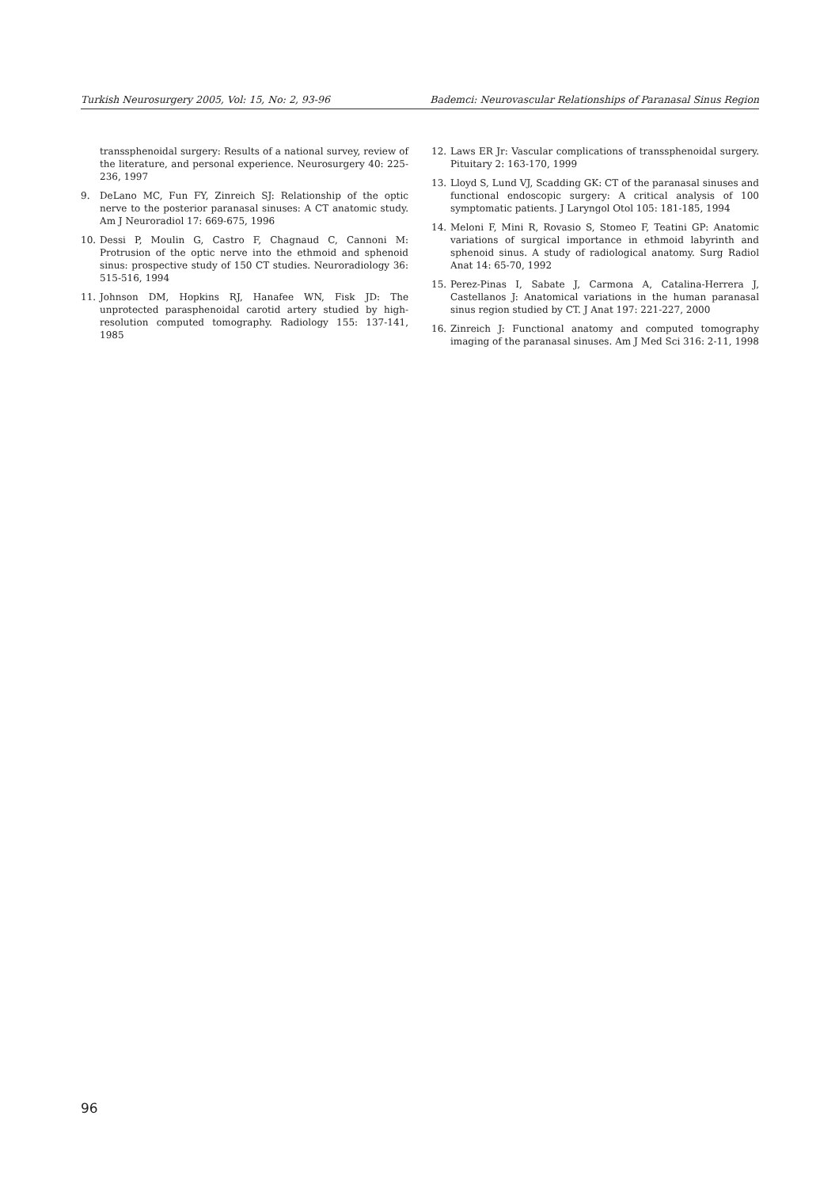Turkish Neurosurgery 2005, Vol: 15, No: 2, 93-96 Bademci: Neurovascular Relationships of Paranasal Sinus Region
transsphenoidal surgery: Results of a national survey, review of the literature, and personal experience. Neurosurgery 40: 225-236, 1997
9. DeLano MC, Fun FY, Zinreich SJ: Relationship of the optic nerve to the posterior paranasal sinuses: A CT anatomic study. Am J Neuroradiol 17: 669-675, 1996
10. Dessi P, Moulin G, Castro F, Chagnaud C, Cannoni M: Protrusion of the optic nerve into the ethmoid and sphenoid sinus: prospective study of 150 CT studies. Neuroradiology 36: 515-516, 1994
11. Johnson DM, Hopkins RJ, Hanafee WN, Fisk JD: The unprotected parasphenoidal carotid artery studied by high-resolution computed tomography. Radiology 155: 137-141, 1985
12. Laws ER Jr: Vascular complications of transsphenoidal surgery. Pituitary 2: 163-170, 1999
13. Lloyd S, Lund VJ, Scadding GK: CT of the paranasal sinuses and functional endoscopic surgery: A critical analysis of 100 symptomatic patients. J Laryngol Otol 105: 181-185, 1994
14. Meloni F, Mini R, Rovasio S, Stomeo F, Teatini GP: Anatomic variations of surgical importance in ethmoid labyrinth and sphenoid sinus. A study of radiological anatomy. Surg Radiol Anat 14: 65-70, 1992
15. Perez-Pinas I, Sabate J, Carmona A, Catalina-Herrera J, Castellanos J: Anatomical variations in the human paranasal sinus region studied by CT. J Anat 197: 221-227, 2000
16. Zinreich J: Functional anatomy and computed tomography imaging of the paranasal sinuses. Am J Med Sci 316: 2-11, 1998
96